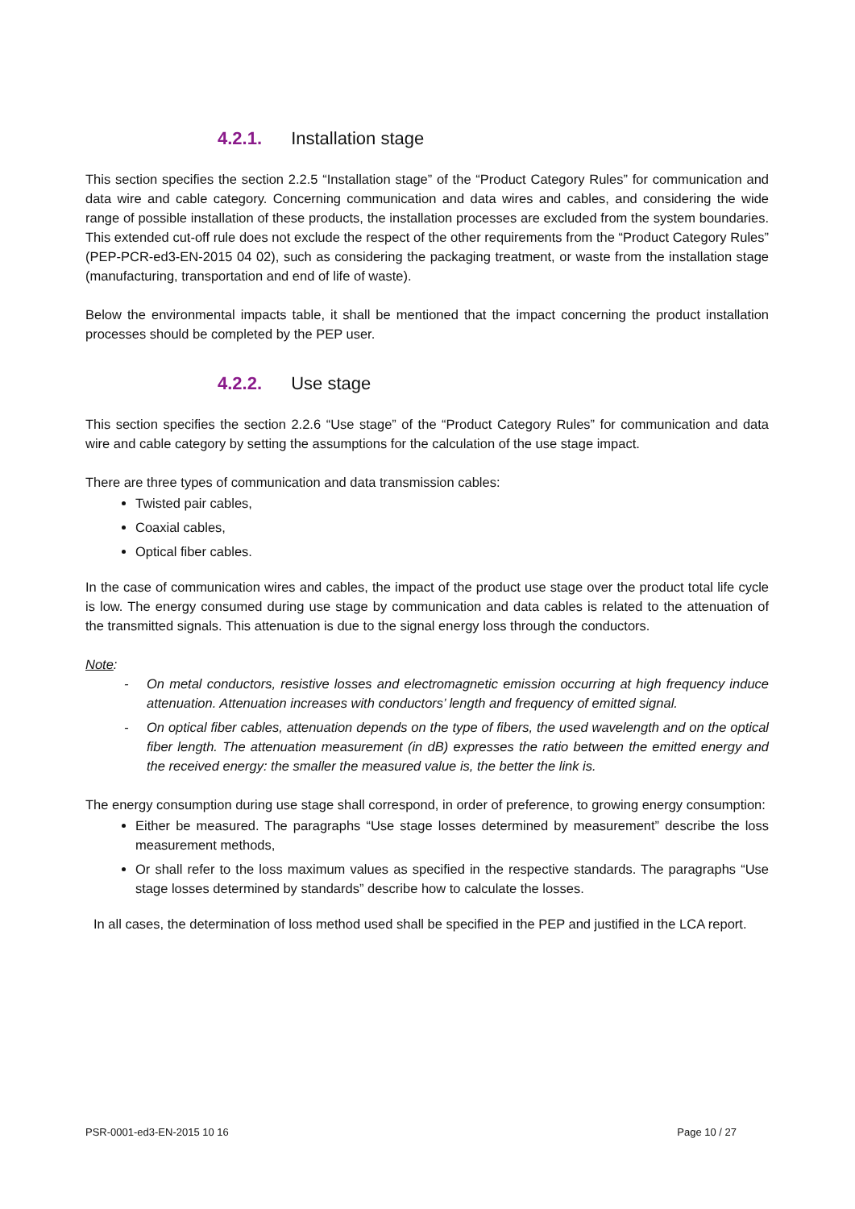4.2.1. Installation stage
This section specifies the section 2.2.5 “Installation stage” of the “Product Category Rules” for communication and data wire and cable category. Concerning communication and data wires and cables, and considering the wide range of possible installation of these products, the installation processes are excluded from the system boundaries. This extended cut-off rule does not exclude the respect of the other requirements from the “Product Category Rules” (PEP-PCR-ed3-EN-2015 04 02), such as considering the packaging treatment, or waste from the installation stage (manufacturing, transportation and end of life of waste).
Below the environmental impacts table, it shall be mentioned that the impact concerning the product installation processes should be completed by the PEP user.
4.2.2. Use stage
This section specifies the section 2.2.6 “Use stage” of the “Product Category Rules” for communication and data wire and cable category by setting the assumptions for the calculation of the use stage impact.
There are three types of communication and data transmission cables:
Twisted pair cables,
Coaxial cables,
Optical fiber cables.
In the case of communication wires and cables, the impact of the product use stage over the product total life cycle is low. The energy consumed during use stage by communication and data cables is related to the attenuation of the transmitted signals. This attenuation is due to the signal energy loss through the conductors.
Note:
- On metal conductors, resistive losses and electromagnetic emission occurring at high frequency induce attenuation. Attenuation increases with conductors’ length and frequency of emitted signal.
- On optical fiber cables, attenuation depends on the type of fibers, the used wavelength and on the optical fiber length. The attenuation measurement (in dB) expresses the ratio between the emitted energy and the received energy: the smaller the measured value is, the better the link is.
The energy consumption during use stage shall correspond, in order of preference, to growing energy consumption:
Either be measured. The paragraphs “Use stage losses determined by measurement” describe the loss measurement methods,
Or shall refer to the loss maximum values as specified in the respective standards. The paragraphs “Use stage losses determined by standards” describe how to calculate the losses.
In all cases, the determination of loss method used shall be specified in the PEP and justified in the LCA report.
PSR-0001-ed3-EN-2015 10 16 Page 10 / 27